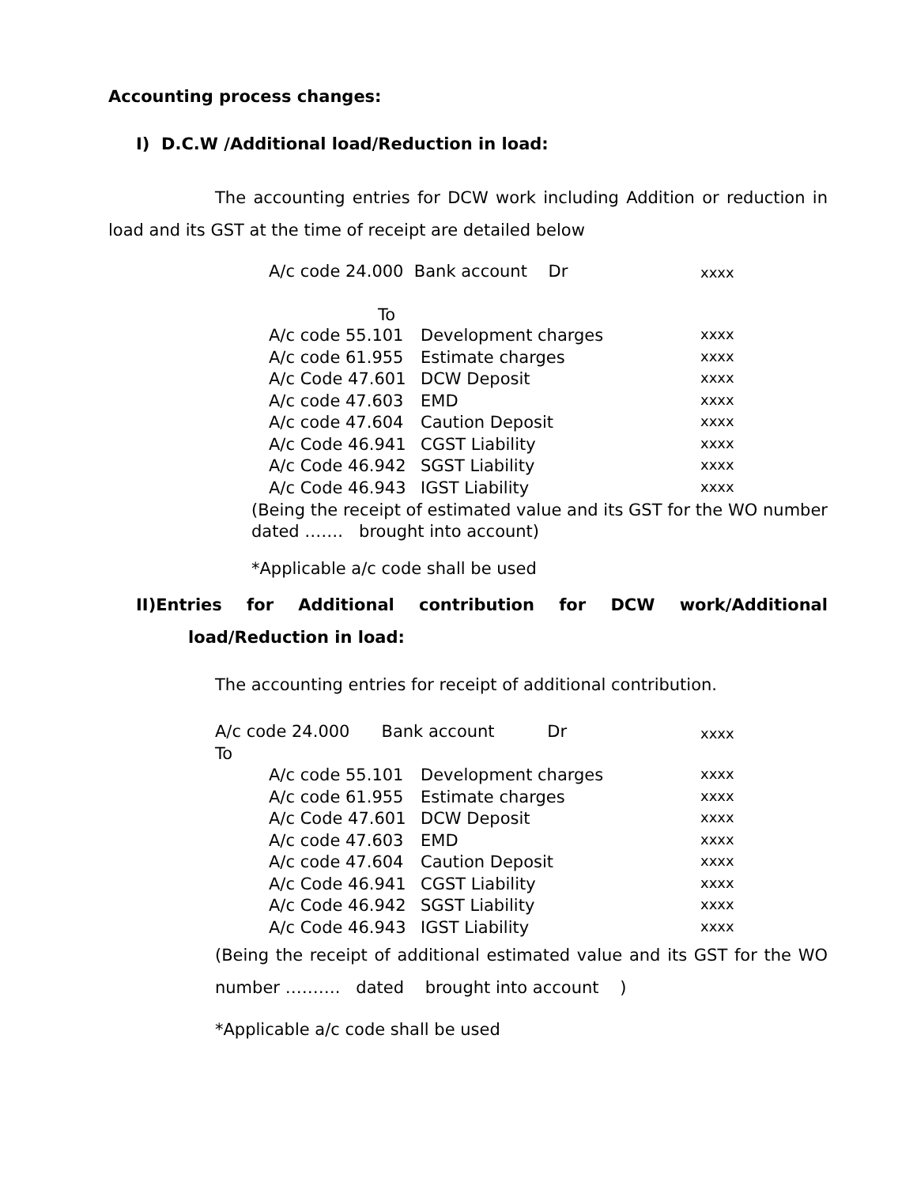Accounting process changes:
I) D.C.W /Additional load/Reduction in load:
The accounting entries for DCW work including Addition or reduction in load and its GST at the time of receipt are detailed below
A/c code 24.000 Bank account Dr
xxxx
To
| A/c code 55.101 | Development charges | xxxx |
| A/c code 61.955 | Estimate charges | xxxx |
| A/c Code 47.601 | DCW Deposit | xxxx |
| A/c code 47.603 | EMD | xxxx |
| A/c code 47.604 | Caution Deposit | xxxx |
| A/c Code 46.941 | CGST Liability | xxxx |
| A/c Code 46.942 | SGST Liability | xxxx |
| A/c Code 46.943 | IGST Liability | xxxx |
(Being the receipt of estimated value and its GST for the WO number dated ……. brought into account)
*Applicable a/c code shall be used
II)Entries for Additional contribution for DCW work/Additional
load/Reduction in load:
The accounting entries for receipt of additional contribution.
A/c code 24.000 Bank account Dr
xxxx
To
| A/c code 55.101 | Development charges | xxxx |
| A/c code 61.955 | Estimate charges | xxxx |
| A/c Code 47.601 | DCW Deposit | xxxx |
| A/c code 47.603 | EMD | xxxx |
| A/c code 47.604 | Caution Deposit | xxxx |
| A/c Code 46.941 | CGST Liability | xxxx |
| A/c Code 46.942 | SGST Liability | xxxx |
| A/c Code 46.943 | IGST Liability | xxxx |
(Being the receipt of additional estimated value and its GST for the WO number ………. dated brought into account )
*Applicable a/c code shall be used